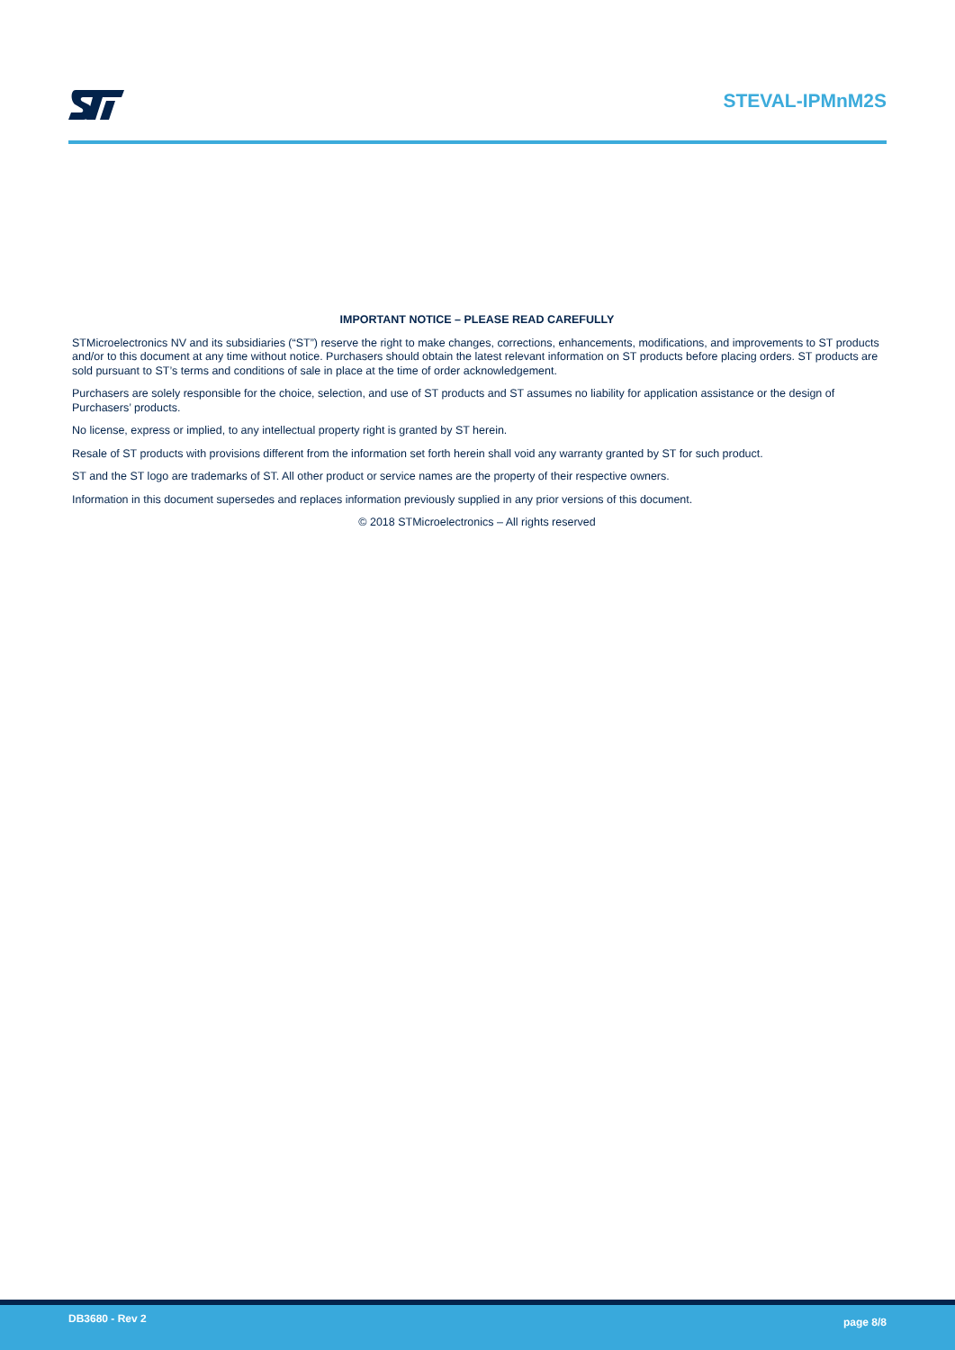STEVAL-IPMnM2S
IMPORTANT NOTICE – PLEASE READ CAREFULLY
STMicroelectronics NV and its subsidiaries (“ST”) reserve the right to make changes, corrections, enhancements, modifications, and improvements to ST products and/or to this document at any time without notice. Purchasers should obtain the latest relevant information on ST products before placing orders. ST products are sold pursuant to ST’s terms and conditions of sale in place at the time of order acknowledgement.
Purchasers are solely responsible for the choice, selection, and use of ST products and ST assumes no liability for application assistance or the design of Purchasers’ products.
No license, express or implied, to any intellectual property right is granted by ST herein.
Resale of ST products with provisions different from the information set forth herein shall void any warranty granted by ST for such product.
ST and the ST logo are trademarks of ST. All other product or service names are the property of their respective owners.
Information in this document supersedes and replaces information previously supplied in any prior versions of this document.
© 2018 STMicroelectronics – All rights reserved
DB3680 - Rev 2 page 8/8